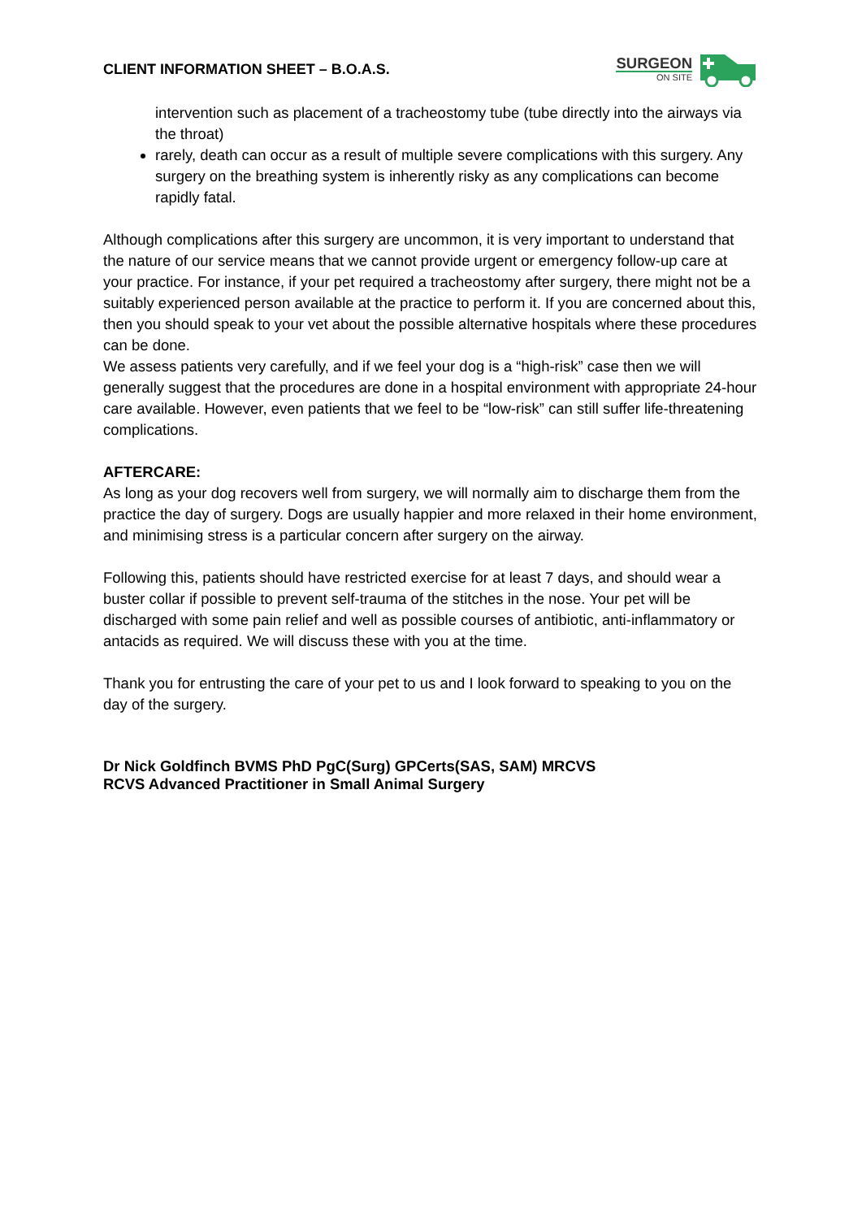CLIENT INFORMATION SHEET – B.O.A.S.
SURGEON
ON SITE
intervention such as placement of a tracheostomy tube (tube directly into the airways via the throat)
rarely, death can occur as a result of multiple severe complications with this surgery. Any surgery on the breathing system is inherently risky as any complications can become rapidly fatal.
Although complications after this surgery are uncommon, it is very important to understand that the nature of our service means that we cannot provide urgent or emergency follow-up care at your practice. For instance, if your pet required a tracheostomy after surgery, there might not be a suitably experienced person available at the practice to perform it. If you are concerned about this, then you should speak to your vet about the possible alternative hospitals where these procedures can be done.
We assess patients very carefully, and if we feel your dog is a “high-risk” case then we will generally suggest that the procedures are done in a hospital environment with appropriate 24-hour care available. However, even patients that we feel to be “low-risk” can still suffer life-threatening complications.
AFTERCARE:
As long as your dog recovers well from surgery, we will normally aim to discharge them from the practice the day of surgery. Dogs are usually happier and more relaxed in their home environment, and minimising stress is a particular concern after surgery on the airway.
Following this, patients should have restricted exercise for at least 7 days, and should wear a buster collar if possible to prevent self-trauma of the stitches in the nose. Your pet will be discharged with some pain relief and well as possible courses of antibiotic, anti-inflammatory or antacids as required. We will discuss these with you at the time.
Thank you for entrusting the care of your pet to us and I look forward to speaking to you on the day of the surgery.
Dr Nick Goldfinch BVMS PhD PgC(Surg) GPCerts(SAS, SAM) MRCVS
RCVS Advanced Practitioner in Small Animal Surgery